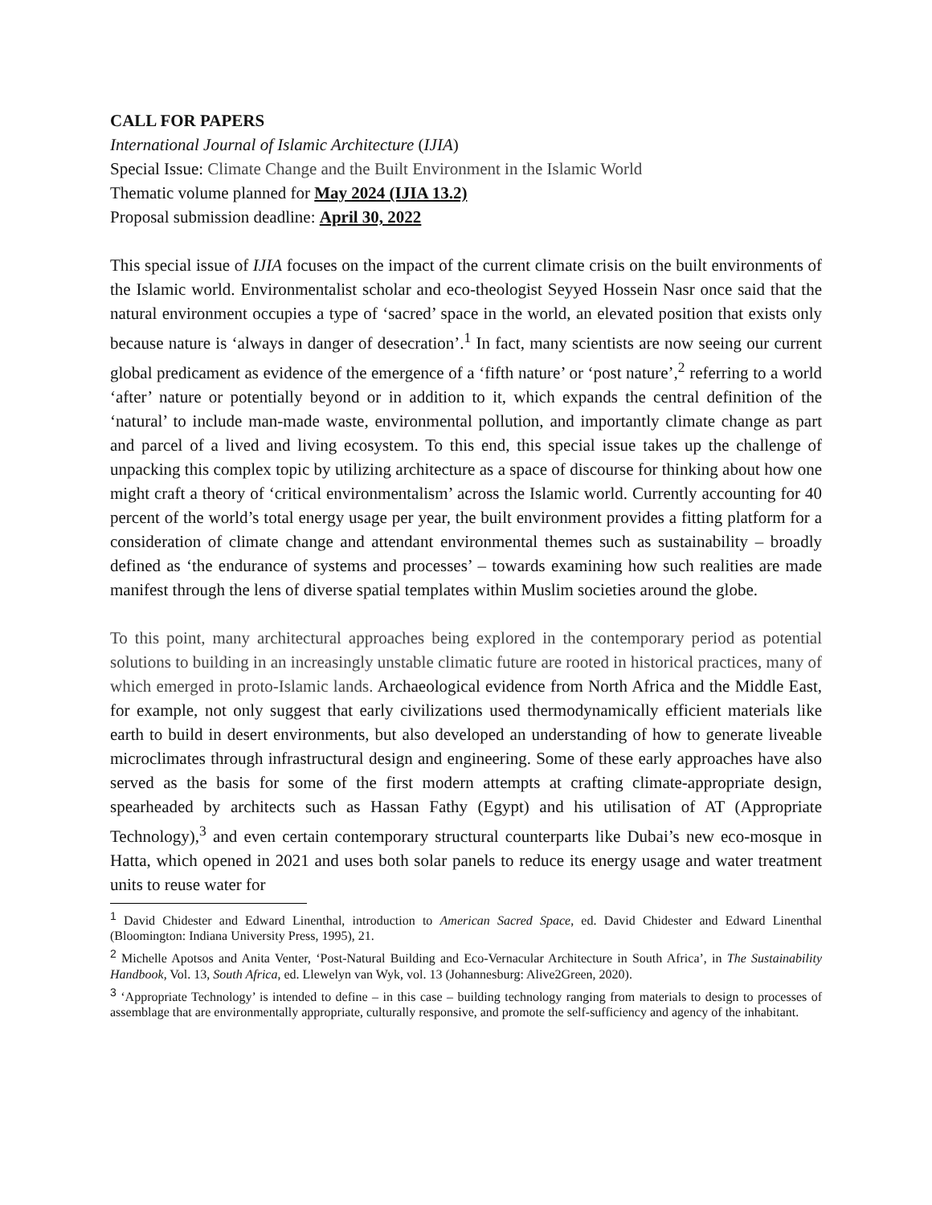CALL FOR PAPERS
International Journal of Islamic Architecture (IJIA)
Special Issue: Climate Change and the Built Environment in the Islamic World
Thematic volume planned for May 2024 (IJIA 13.2)
Proposal submission deadline: April 30, 2022
This special issue of IJIA focuses on the impact of the current climate crisis on the built environments of the Islamic world. Environmentalist scholar and eco-theologist Seyyed Hossein Nasr once said that the natural environment occupies a type of ‘sacred’ space in the world, an elevated position that exists only because nature is ‘always in danger of desecration’.<sup>1</sup> In fact, many scientists are now seeing our current global predicament as evidence of the emergence of a ‘fifth nature’ or ‘post nature’,<sup>2</sup> referring to a world ‘after’ nature or potentially beyond or in addition to it, which expands the central definition of the ‘natural’ to include man-made waste, environmental pollution, and importantly climate change as part and parcel of a lived and living ecosystem. To this end, this special issue takes up the challenge of unpacking this complex topic by utilizing architecture as a space of discourse for thinking about how one might craft a theory of ‘critical environmentalism’ across the Islamic world. Currently accounting for 40 percent of the world’s total energy usage per year, the built environment provides a fitting platform for a consideration of climate change and attendant environmental themes such as sustainability – broadly defined as ‘the endurance of systems and processes’ – towards examining how such realities are made manifest through the lens of diverse spatial templates within Muslim societies around the globe.
To this point, many architectural approaches being explored in the contemporary period as potential solutions to building in an increasingly unstable climatic future are rooted in historical practices, many of which emerged in proto-Islamic lands. Archaeological evidence from North Africa and the Middle East, for example, not only suggest that early civilizations used thermodynamically efficient materials like earth to build in desert environments, but also developed an understanding of how to generate liveable microclimates through infrastructural design and engineering. Some of these early approaches have also served as the basis for some of the first modern attempts at crafting climate-appropriate design, spearheaded by architects such as Hassan Fathy (Egypt) and his utilisation of AT (Appropriate Technology),<sup>3</sup> and even certain contemporary structural counterparts like Dubai’s new eco-mosque in Hatta, which opened in 2021 and uses both solar panels to reduce its energy usage and water treatment units to reuse water for
<sup>1</sup> David Chidester and Edward Linenthal, introduction to American Sacred Space, ed. David Chidester and Edward Linenthal (Bloomington: Indiana University Press, 1995), 21.
<sup>2</sup> Michelle Apotsos and Anita Venter, ‘Post-Natural Building and Eco-Vernacular Architecture in South Africa’, in The Sustainability Handbook, Vol. 13, South Africa, ed. Llewelyn van Wyk, vol. 13 (Johannesburg: Alive2Green, 2020).
<sup>3</sup> ‘Appropriate Technology’ is intended to define – in this case – building technology ranging from materials to design to processes of assemblage that are environmentally appropriate, culturally responsive, and promote the self-sufficiency and agency of the inhabitant.